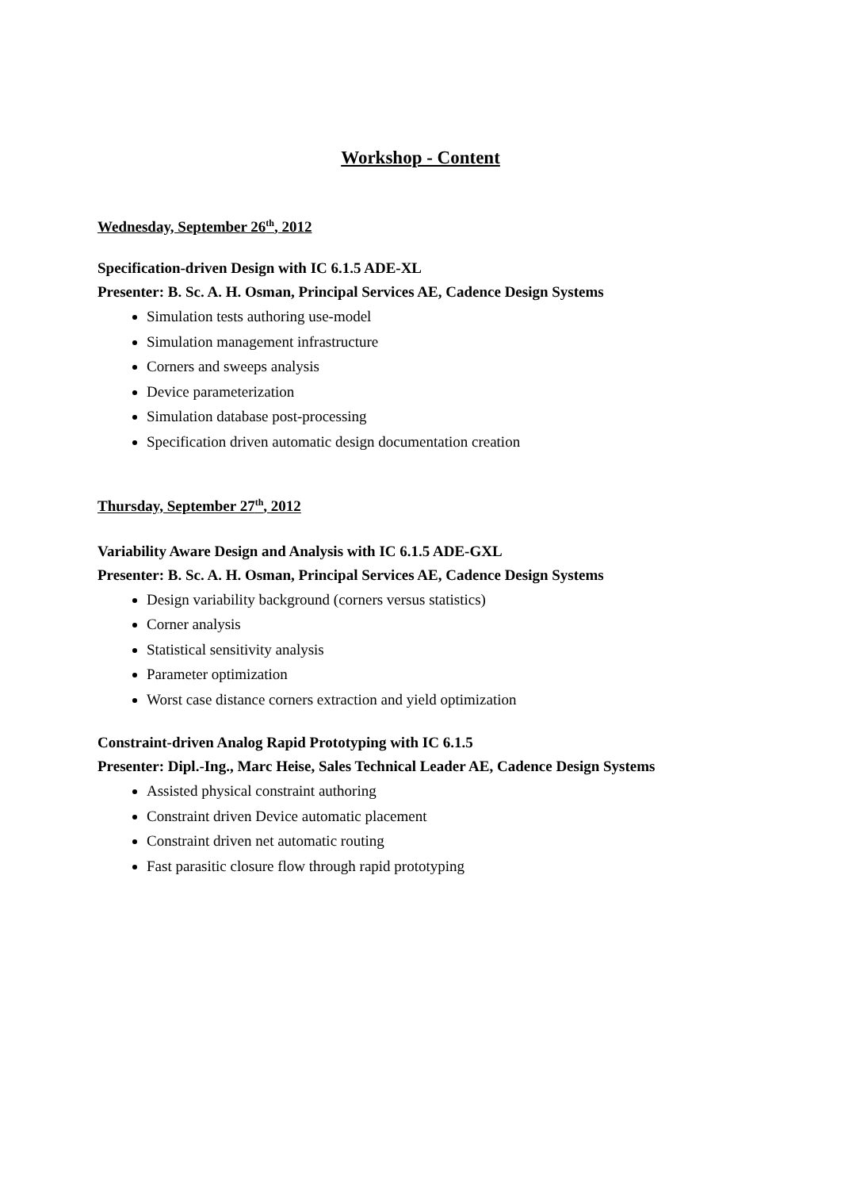Workshop - Content
Wednesday, September 26<sup>th</sup>, 2012
Specification-driven Design with IC 6.1.5 ADE-XL
Presenter: B. Sc. A. H. Osman, Principal Services AE, Cadence Design Systems
Simulation tests authoring use-model
Simulation management infrastructure
Corners and sweeps analysis
Device parameterization
Simulation database post-processing
Specification driven automatic design documentation creation
Thursday, September 27<sup>th</sup>, 2012
Variability Aware Design and Analysis with IC 6.1.5 ADE-GXL
Presenter: B. Sc. A. H. Osman, Principal Services AE, Cadence Design Systems
Design variability background (corners versus statistics)
Corner analysis
Statistical sensitivity analysis
Parameter optimization
Worst case distance corners extraction and yield optimization
Constraint-driven Analog Rapid Prototyping with IC 6.1.5
Presenter: Dipl.-Ing., Marc Heise, Sales Technical Leader AE, Cadence Design Systems
Assisted physical constraint authoring
Constraint driven Device automatic placement
Constraint driven net automatic routing
Fast parasitic closure flow through rapid prototyping